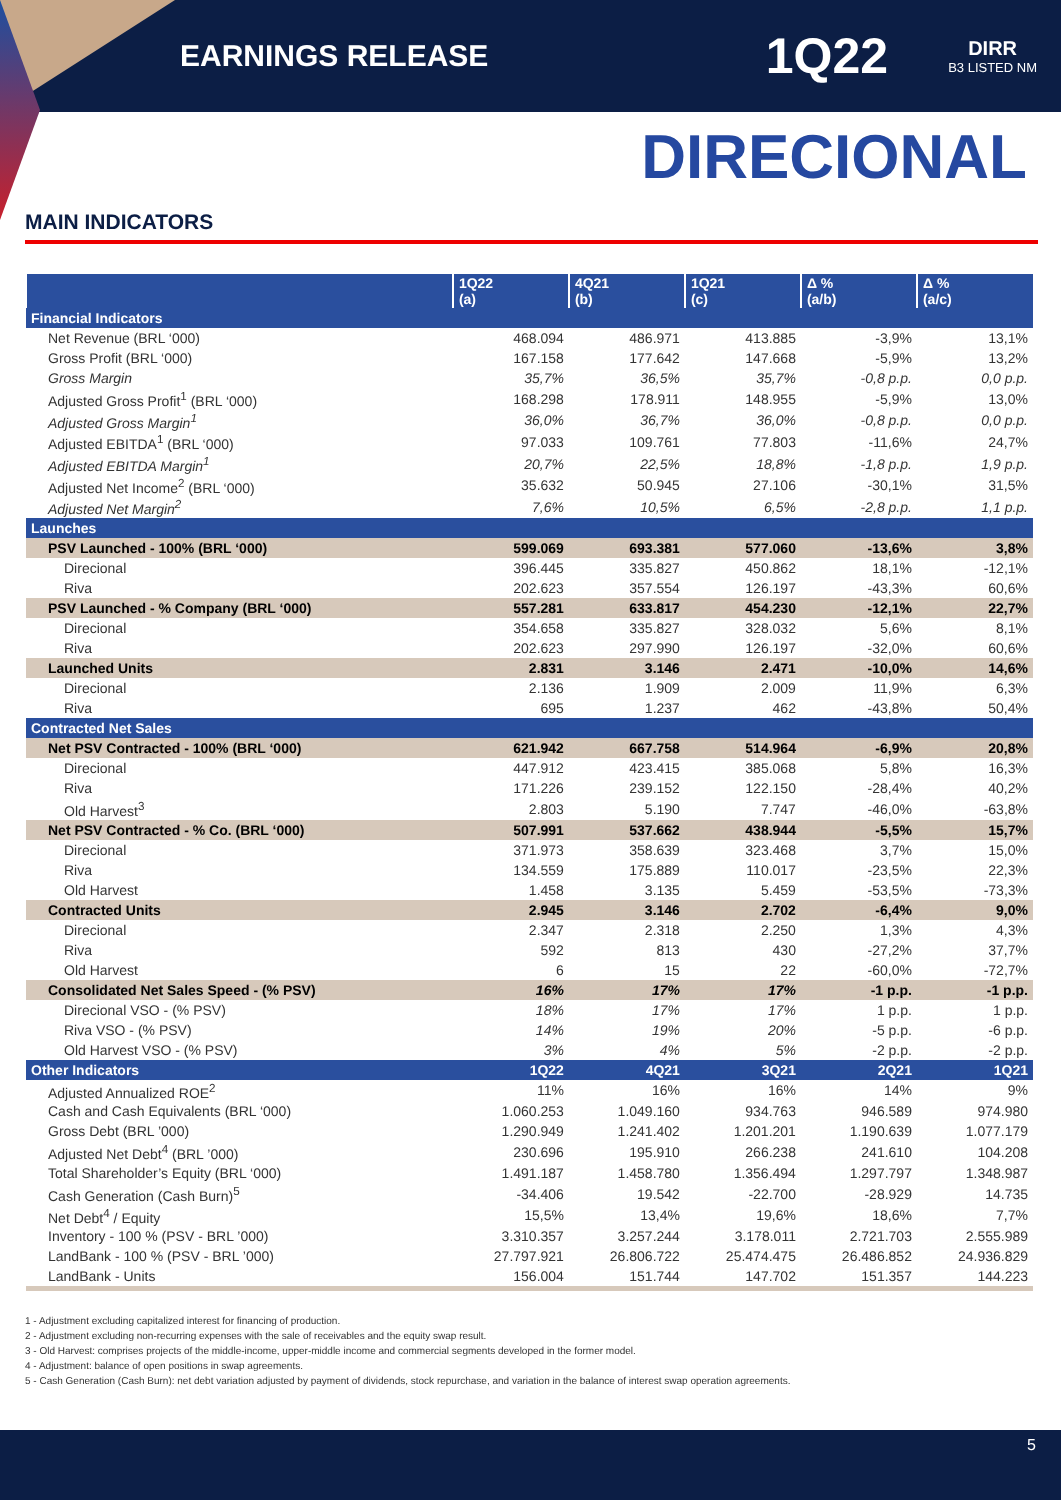EARNINGS RELEASE
1Q22
DIRR
B3 LISTED NM
DIRECIONAL
MAIN INDICATORS
| | 1Q22 (a) | 4Q21 (b) | 1Q21 (c) | Δ % (a/b) | Δ % (a/c) |
| --- | --- | --- | --- | --- | --- |
| Financial Indicators | | | | | |
| Net Revenue (BRL ‘000) | 468.094 | 486.971 | 413.885 | -3,9% | 13,1% |
| Gross Profit (BRL ‘000) | 167.158 | 177.642 | 147.668 | -5,9% | 13,2% |
| Gross Margin | 35,7% | 36,5% | 35,7% | -0,8 p.p. | 0,0 p.p. |
| Adjusted Gross Profit<sup>1</sup> (BRL ‘000) | 168.298 | 178.911 | 148.955 | -5,9% | 13,0% |
| Adjusted Gross Margin<sup>1</sup> | 36,0% | 36,7% | 36,0% | -0,8 p.p. | 0,0 p.p. |
| Adjusted EBITDA<sup>1</sup> (BRL ‘000) | 97.033 | 109.761 | 77.803 | -11,6% | 24,7% |
| Adjusted EBITDA Margin<sup>1</sup> | 20,7% | 22,5% | 18,8% | -1,8 p.p. | 1,9 p.p. |
| Adjusted Net Income<sup>2</sup> (BRL ‘000) | 35.632 | 50.945 | 27.106 | -30,1% | 31,5% |
| Adjusted Net Margin<sup>2</sup> | 7,6% | 10,5% | 6,5% | -2,8 p.p. | 1,1 p.p. |
| Launches | | | | | |
| PSV Launched - 100% (BRL ‘000) | 599.069 | 693.381 | 577.060 | -13,6% | 3,8% |
| Direcional | 396.445 | 335.827 | 450.862 | 18,1% | -12,1% |
| Riva | 202.623 | 357.554 | 126.197 | -43,3% | 60,6% |
| PSV Launched - % Company (BRL ‘000) | 557.281 | 633.817 | 454.230 | -12,1% | 22,7% |
| Direcional | 354.658 | 335.827 | 328.032 | 5,6% | 8,1% |
| Riva | 202.623 | 297.990 | 126.197 | -32,0% | 60,6% |
| Launched Units | 2.831 | 3.146 | 2.471 | -10,0% | 14,6% |
| Direcional | 2.136 | 1.909 | 2.009 | 11,9% | 6,3% |
| Riva | 695 | 1.237 | 462 | -43,8% | 50,4% |
| Contracted Net Sales | | | | | |
| Net PSV Contracted - 100% (BRL ‘000) | 621.942 | 667.758 | 514.964 | -6,9% | 20,8% |
| Direcional | 447.912 | 423.415 | 385.068 | 5,8% | 16,3% |
| Riva | 171.226 | 239.152 | 122.150 | -28,4% | 40,2% |
| Old Harvest<sup>3</sup> | 2.803 | 5.190 | 7.747 | -46,0% | -63,8% |
| Net PSV Contracted - % Co. (BRL ‘000) | 507.991 | 537.662 | 438.944 | -5,5% | 15,7% |
| Direcional | 371.973 | 358.639 | 323.468 | 3,7% | 15,0% |
| Riva | 134.559 | 175.889 | 110.017 | -23,5% | 22,3% |
| Old Harvest | 1.458 | 3.135 | 5.459 | -53,5% | -73,3% |
| Contracted Units | 2.945 | 3.146 | 2.702 | -6,4% | 9,0% |
| Direcional | 2.347 | 2.318 | 2.250 | 1,3% | 4,3% |
| Riva | 592 | 813 | 430 | -27,2% | 37,7% |
| Old Harvest | 6 | 15 | 22 | -60,0% | -72,7% |
| Consolidated Net Sales Speed - (% PSV) | 16% | 17% | 17% | -1 p.p. | -1 p.p. |
| Direcional VSO - (% PSV) | 18% | 17% | 17% | 1 p.p. | 1 p.p. |
| Riva VSO - (% PSV) | 14% | 19% | 20% | -5 p.p. | -6 p.p. |
| Old Harvest VSO - (% PSV) | 3% | 4% | 5% | -2 p.p. | -2 p.p. |
| Other Indicators | 1Q22 | 4Q21 | 3Q21 | 2Q21 | 1Q21 |
| Adjusted Annualized ROE<sup>2</sup> | 11% | 16% | 16% | 14% | 9% |
| Cash and Cash Equivalents (BRL ‘000) | 1.060.253 | 1.049.160 | 934.763 | 946.589 | 974.980 |
| Gross Debt (BRL ’000) | 1.290.949 | 1.241.402 | 1.201.201 | 1.190.639 | 1.077.179 |
| Adjusted Net Debt<sup>4</sup> (BRL ’000) | 230.696 | 195.910 | 266.238 | 241.610 | 104.208 |
| Total Shareholder’s Equity (BRL ‘000) | 1.491.187 | 1.458.780 | 1.356.494 | 1.297.797 | 1.348.987 |
| Cash Generation (Cash Burn)<sup>5</sup> | -34.406 | 19.542 | -22.700 | -28.929 | 14.735 |
| Net Debt<sup>4</sup> / Equity | 15,5% | 13,4% | 19,6% | 18,6% | 7,7% |
| Inventory - 100 % (PSV - BRL ’000) | 3.310.357 | 3.257.244 | 3.178.011 | 2.721.703 | 2.555.989 |
| LandBank - 100 % (PSV - BRL ’000) | 27.797.921 | 26.806.722 | 25.474.475 | 26.486.852 | 24.936.829 |
| LandBank - Units | 156.004 | 151.744 | 147.702 | 151.357 | 144.223 |
1 - Adjustment excluding capitalized interest for financing of production.
2 - Adjustment excluding non-recurring expenses with the sale of receivables and the equity swap result.
3 - Old Harvest: comprises projects of the middle-income, upper-middle income and commercial segments developed in the former model.
4 - Adjustment: balance of open positions in swap agreements.
5 - Cash Generation (Cash Burn): net debt variation adjusted by payment of dividends, stock repurchase, and variation in the balance of interest swap operation agreements.
5